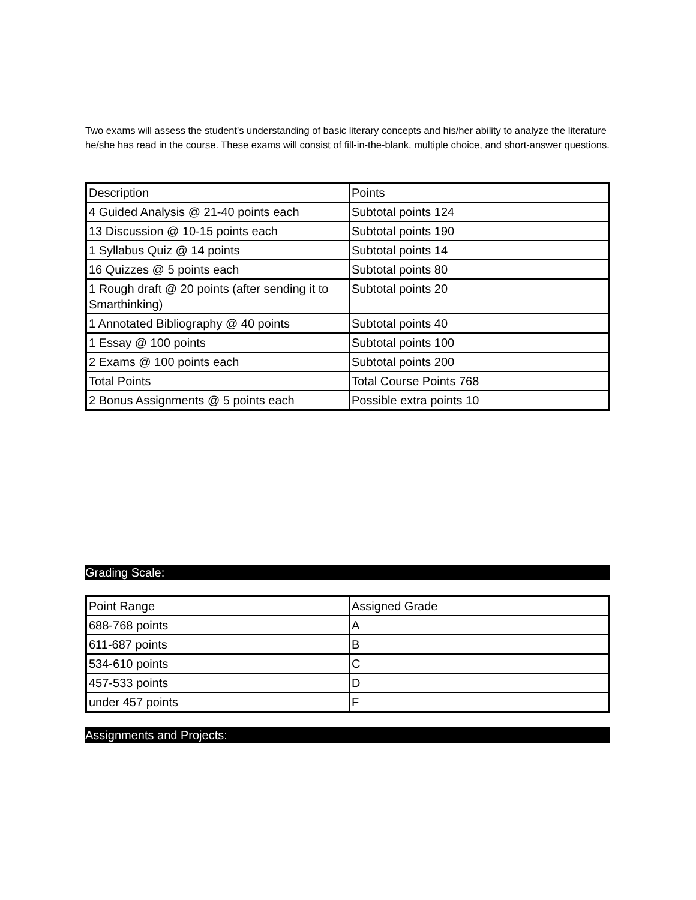Two exams will assess the student's understanding of basic literary concepts and his/her ability to analyze the literature he/she has read in the course. These exams will consist of fill-in-the-blank, multiple choice, and short-answer questions.
| Description | Points |
| 4 Guided Analysis @ 21-40 points each | Subtotal points 124 |
| 13 Discussion @ 10-15 points each | Subtotal points 190 |
| 1 Syllabus Quiz @ 14 points | Subtotal points 14 |
| 16 Quizzes @ 5 points each | Subtotal points 80 |
| 1 Rough draft @ 20 points (after sending it to Smarthinking) | Subtotal points 20 |
| 1 Annotated Bibliography @ 40 points | Subtotal points 40 |
| 1 Essay @ 100 points | Subtotal points 100 |
| 2 Exams @ 100 points each | Subtotal points 200 |
| Total Points | Total Course Points 768 |
| 2 Bonus Assignments @ 5 points each | Possible extra points 10 |
Grading Scale:
| Point Range | Assigned Grade |
| 688-768 points | A |
| 611-687 points | B |
| 534-610 points | C |
| 457-533 points | D |
| under 457 points | F |
Assignments and Projects: